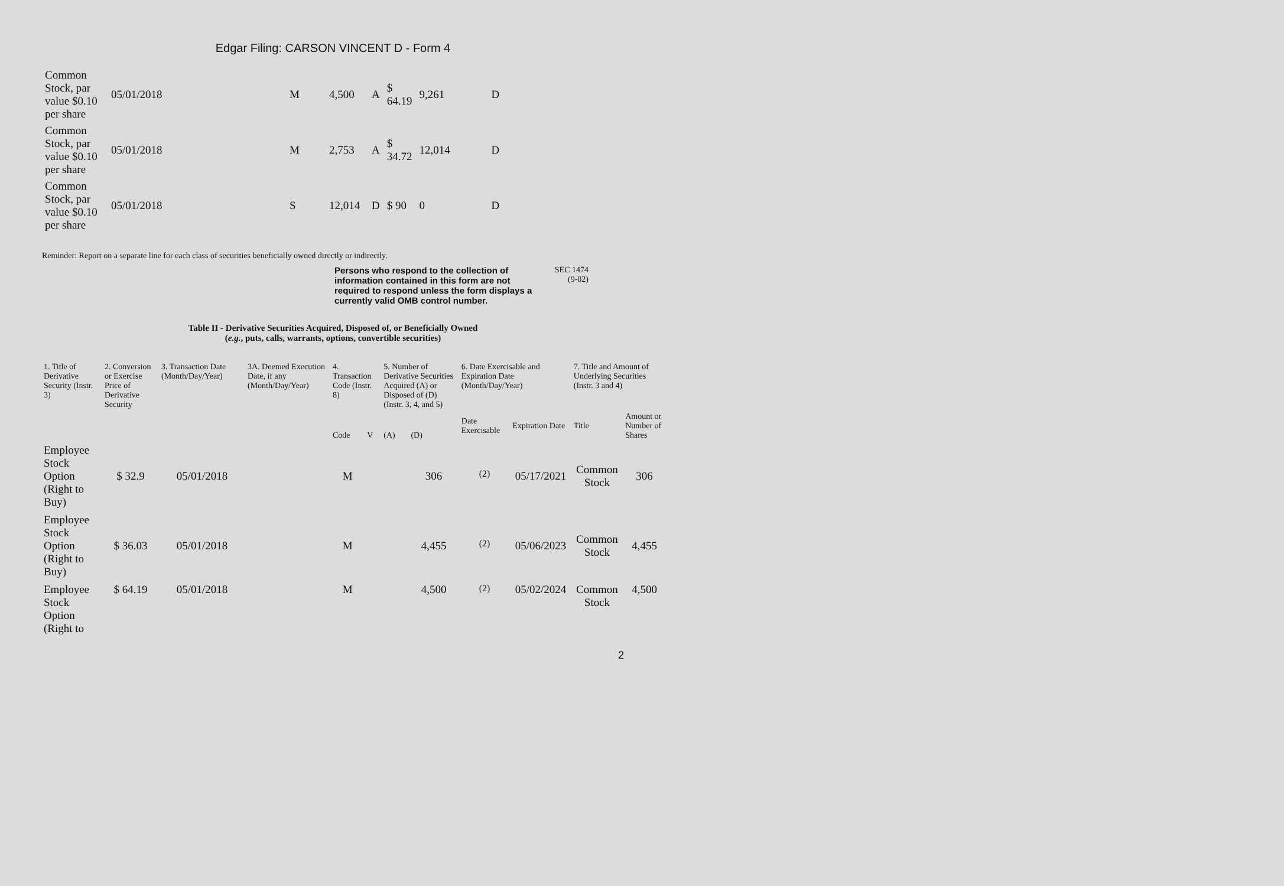Edgar Filing: CARSON VINCENT D - Form 4
| Common Stock, par value $0.10 per share | 05/01/2018 | M | 4,500 | A | $ 64.19 | 9,261 | D |
| Common Stock, par value $0.10 per share | 05/01/2018 | M | 2,753 | A | $ 34.72 | 12,014 | D |
| Common Stock, par value $0.10 per share | 05/01/2018 | S | 12,014 | D | $ 90 | 0 | D |
Reminder: Report on a separate line for each class of securities beneficially owned directly or indirectly.
Persons who respond to the collection of information contained in this form are not required to respond unless the form displays a currently valid OMB control number.
SEC 1474
(9-02)
Table II - Derivative Securities Acquired, Disposed of, or Beneficially Owned
(e.g., puts, calls, warrants, options, convertible securities)
| 1. Title of Derivative Security (Instr. 3) | 2. Conversion or Exercise Price of Derivative Security | 3. Transaction Date (Month/Day/Year) | 3A. Deemed Execution Date, if any (Month/Day/Year) | 4. Transaction Code (Instr. 8) | | 5. Number of Derivative Securities Acquired (A) or Disposed of (D) (Instr. 3, 4, and 5) | | 6. Date Exercisable and Expiration Date (Month/Day/Year) | | 7. Title and Amount of Underlying Securities (Instr. 3 and 4) | |
| --- | --- | --- | --- | --- | --- | --- | --- | --- | --- | --- | --- |
| | | | | Code | V | (A) | (D) | Date Exercisable | Expiration Date | Title | Amount or Number of Shares |
| Employee Stock Option (Right to Buy) | $ 32.9 | 05/01/2018 | | M | | | 306 | <sup>(2)</sup> | 05/17/2021 | Common Stock | 306 |
| Employee Stock Option (Right to Buy) | $ 36.03 | 05/01/2018 | | M | | | 4,455 | <sup>(2)</sup> | 05/06/2023 | Common Stock | 4,455 |
| Employee Stock Option (Right to | $ 64.19 | 05/01/2018 | | M | | | 4,500 | <sup>(2)</sup> | 05/02/2024 | Common Stock | 4,500 |
2